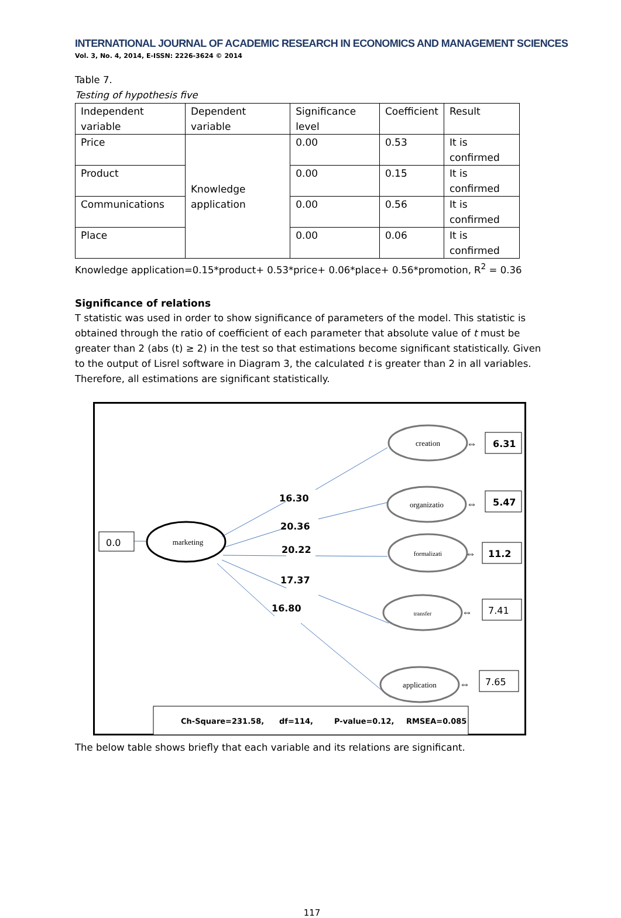INTERNATIONAL JOURNAL OF ACADEMIC RESEARCH IN ECONOMICS AND MANAGEMENT SCIENCES
Vol. 3, No. 4, 2014, E-ISSN: 2226-3624 © 2014
Table 7.
Testing of hypothesis five
| Independent variable | Dependent variable | Significance level | Coefficient | Result |
| Price | Knowledge application | 0.00 | 0.53 | It is confirmed |
| Product | | 0.00 | 0.15 | It is confirmed |
| Communications | | 0.00 | 0.56 | It is confirmed |
| Place | | 0.00 | 0.06 | It is confirmed |
Knowledge application=0.15*product+ 0.53*price+ 0.06*place+ 0.56*promotion, R<sup>2</sup> = 0.36
Significance of relations
T statistic was used in order to show significance of parameters of the model. This statistic is obtained through the ratio of coefficient of each parameter that absolute value of t must be greater than 2 (abs (t) ≥ 2) in the test so that estimations become significant statistically. Given to the output of Lisrel software in Diagram 3, the calculated t is greater than 2 in all variables. Therefore, all estimations are significant statistically.
creation
organizatio
formalizati
transfer
application
marketing
0.0
6.31
5.47
11.2
7.41
7.65
16.30
20.36
20.22
17.37
16.80
Ch-Square=231.58,
df=114,
P-value=0.12,
RMSEA=0.085
⇔
⇔
⇔
⇔
⇔
The below table shows briefly that each variable and its relations are significant.
117